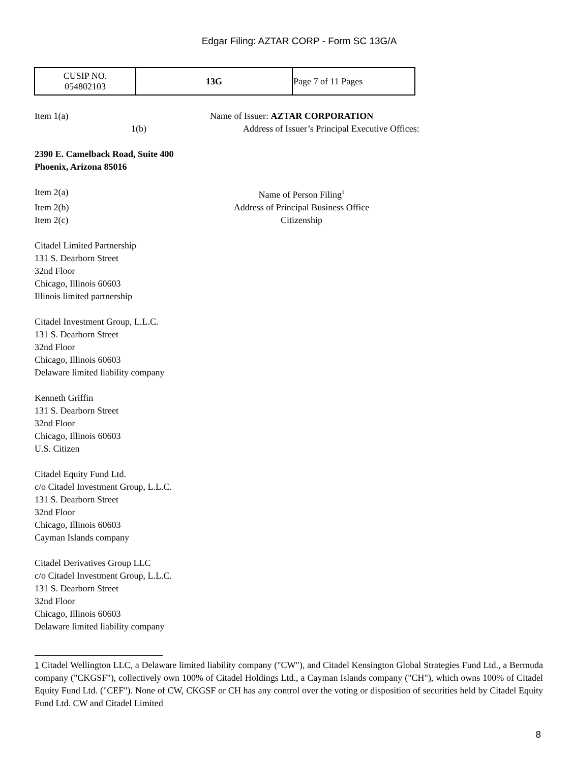Edgar Filing: AZTAR CORP - Form SC 13G/A
| CUSIP NO. 054802103 | 13G | Page 7 of 11 Pages |
Item 1(a) Name of Issuer: AZTAR CORPORATION
1(b) Address of Issuer’s Principal Executive Offices:
2390 E. Camelback Road, Suite 400
Phoenix, Arizona 85016
Item 2(a) Name of Person Filing<sup>1</sup>
Item 2(b) Address of Principal Business Office
Item 2(c) Citizenship
Citadel Limited Partnership
131 S. Dearborn Street
32nd Floor
Chicago, Illinois 60603
Illinois limited partnership
Citadel Investment Group, L.L.C.
131 S. Dearborn Street
32nd Floor
Chicago, Illinois 60603
Delaware limited liability company
Kenneth Griffin
131 S. Dearborn Street
32nd Floor
Chicago, Illinois 60603
U.S. Citizen
Citadel Equity Fund Ltd.
c/o Citadel Investment Group, L.L.C.
131 S. Dearborn Street
32nd Floor
Chicago, Illinois 60603
Cayman Islands company
Citadel Derivatives Group LLC
c/o Citadel Investment Group, L.L.C.
131 S. Dearborn Street
32nd Floor
Chicago, Illinois 60603
Delaware limited liability company
1 Citadel Wellington LLC, a Delaware limited liability company ("CW"), and Citadel Kensington Global Strategies Fund Ltd., a Bermuda company ("CKGSF"), collectively own 100% of Citadel Holdings Ltd., a Cayman Islands company ("CH"), which owns 100% of Citadel Equity Fund Ltd. ("CEF"). None of CW, CKGSF or CH has any control over the voting or disposition of securities held by Citadel Equity Fund Ltd. CW and Citadel Limited
8